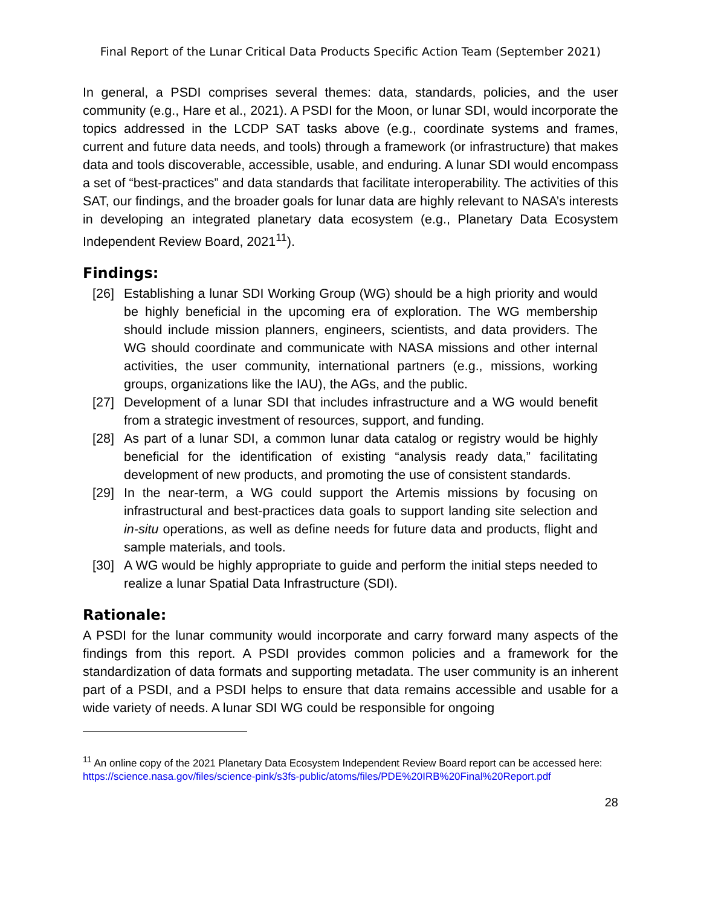Final Report of the Lunar Critical Data Products Specific Action Team (September 2021)
In general, a PSDI comprises several themes: data, standards, policies, and the user community (e.g., Hare et al., 2021). A PSDI for the Moon, or lunar SDI, would incorporate the topics addressed in the LCDP SAT tasks above (e.g., coordinate systems and frames, current and future data needs, and tools) through a framework (or infrastructure) that makes data and tools discoverable, accessible, usable, and enduring. A lunar SDI would encompass a set of “best-practices” and data standards that facilitate interoperability. The activities of this SAT, our findings, and the broader goals for lunar data are highly relevant to NASA’s interests in developing an integrated planetary data ecosystem (e.g., Planetary Data Ecosystem Independent Review Board, 2021<sup>11</sup>).
Findings:
[26] Establishing a lunar SDI Working Group (WG) should be a high priority and would be highly beneficial in the upcoming era of exploration. The WG membership should include mission planners, engineers, scientists, and data providers. The WG should coordinate and communicate with NASA missions and other internal activities, the user community, international partners (e.g., missions, working groups, organizations like the IAU), the AGs, and the public.
[27] Development of a lunar SDI that includes infrastructure and a WG would benefit from a strategic investment of resources, support, and funding.
[28] As part of a lunar SDI, a common lunar data catalog or registry would be highly beneficial for the identification of existing “analysis ready data,” facilitating development of new products, and promoting the use of consistent standards.
[29] In the near-term, a WG could support the Artemis missions by focusing on infrastructural and best-practices data goals to support landing site selection and in-situ operations, as well as define needs for future data and products, flight and sample materials, and tools.
[30] A WG would be highly appropriate to guide and perform the initial steps needed to realize a lunar Spatial Data Infrastructure (SDI).
Rationale:
A PSDI for the lunar community would incorporate and carry forward many aspects of the findings from this report. A PSDI provides common policies and a framework for the standardization of data formats and supporting metadata. The user community is an inherent part of a PSDI, and a PSDI helps to ensure that data remains accessible and usable for a wide variety of needs. A lunar SDI WG could be responsible for ongoing
<sup>11</sup> An online copy of the 2021 Planetary Data Ecosystem Independent Review Board report can be accessed here: https://science.nasa.gov/files/science-pink/s3fs-public/atoms/files/PDE%20IRB%20Final%20Report.pdf
28